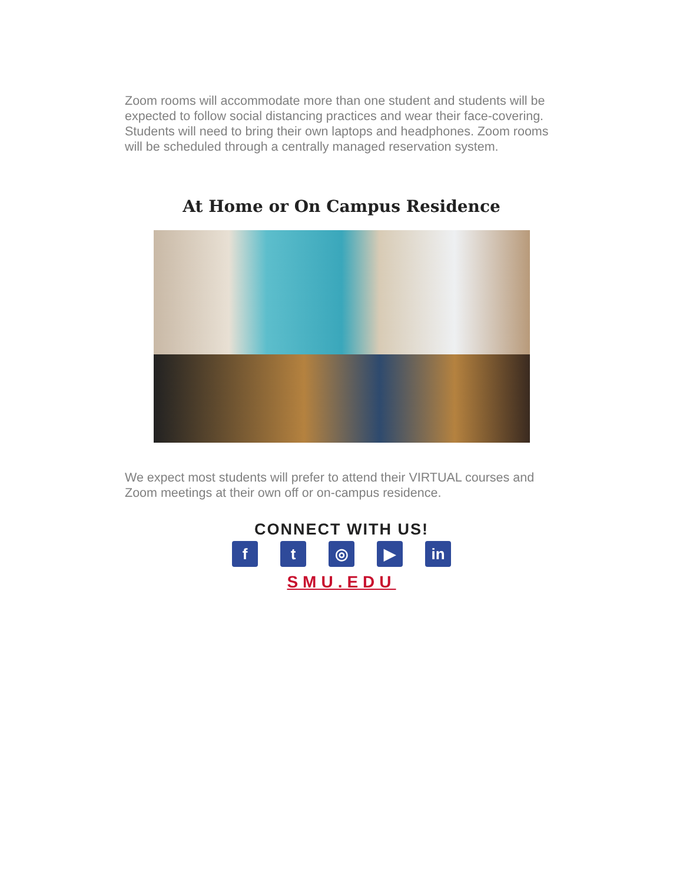Zoom rooms will accommodate more than one student and students will be expected to follow social distancing practices and wear their face-covering. Students will need to bring their own laptops and headphones. Zoom rooms will be scheduled through a centrally managed reservation system.
At Home or On Campus Residence
We expect most students will prefer to attend their VIRTUAL courses and Zoom meetings at their own off or on-campus residence.
CONNECT WITH US!
ft ◎ ▶ in
SMU.EDU